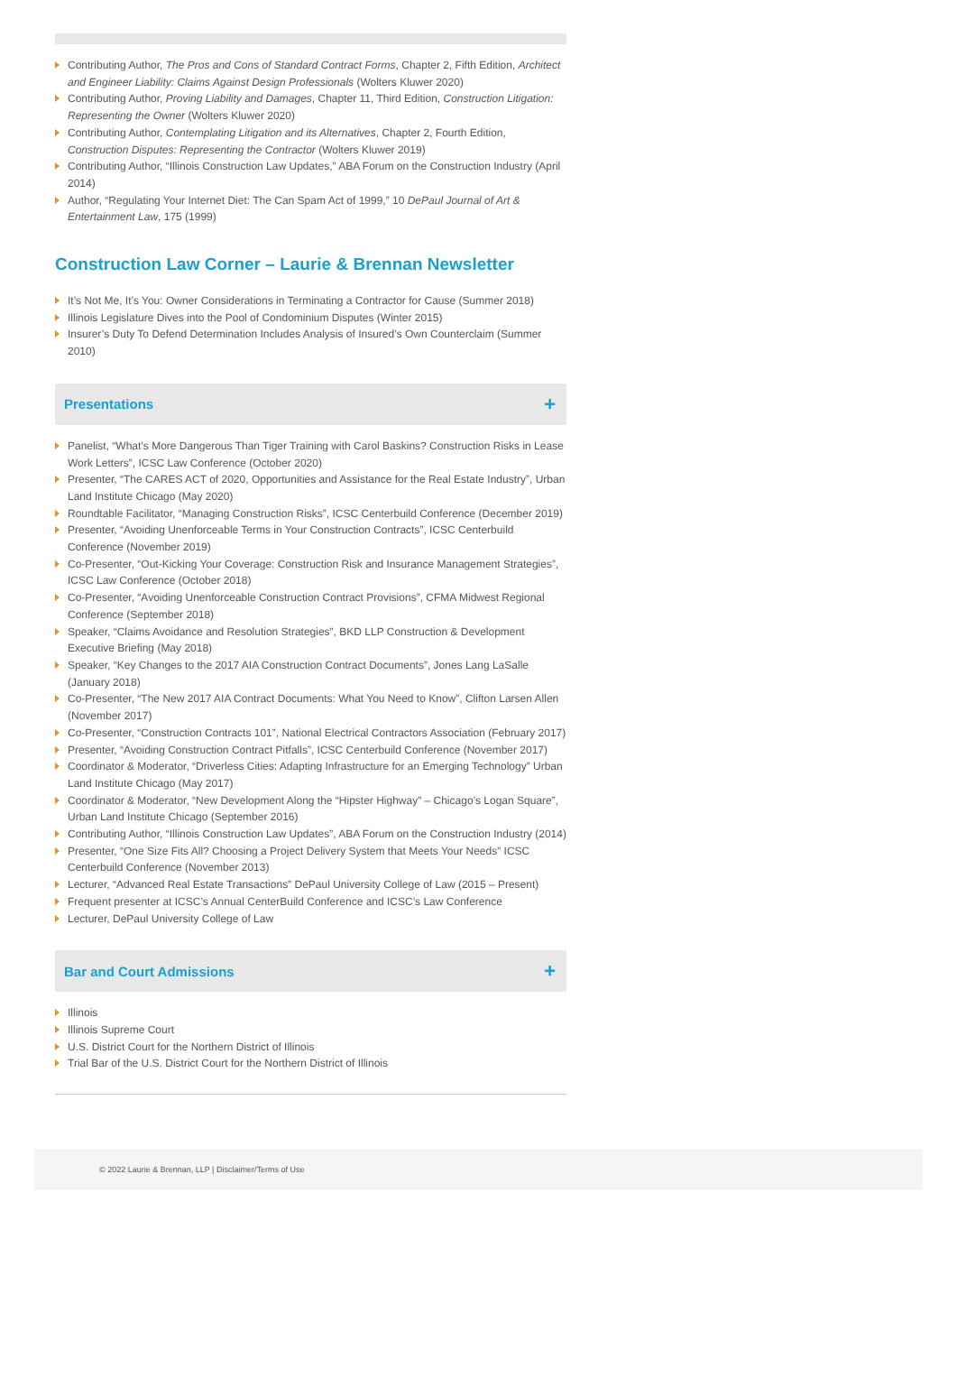Contributing Author, The Pros and Cons of Standard Contract Forms, Chapter 2, Fifth Edition, Architect and Engineer Liability: Claims Against Design Professionals (Wolters Kluwer 2020)
Contributing Author, Proving Liability and Damages, Chapter 11, Third Edition, Construction Litigation: Representing the Owner (Wolters Kluwer 2020)
Contributing Author, Contemplating Litigation and its Alternatives, Chapter 2, Fourth Edition, Construction Disputes: Representing the Contractor (Wolters Kluwer 2019)
Contributing Author, “Illinois Construction Law Updates,” ABA Forum on the Construction Industry (April 2014)
Author, “Regulating Your Internet Diet: The Can Spam Act of 1999,” 10 DePaul Journal of Art & Entertainment Law, 175 (1999)
Construction Law Corner – Laurie & Brennan Newsletter
It’s Not Me, It’s You: Owner Considerations in Terminating a Contractor for Cause (Summer 2018)
Illinois Legislature Dives into the Pool of Condominium Disputes (Winter 2015)
Insurer’s Duty To Defend Determination Includes Analysis of Insured’s Own Counterclaim (Summer 2010)
Presentations +
Panelist, “What’s More Dangerous Than Tiger Training with Carol Baskins? Construction Risks in Lease Work Letters”, ICSC Law Conference (October 2020)
Presenter, “The CARES ACT of 2020, Opportunities and Assistance for the Real Estate Industry”, Urban Land Institute Chicago (May 2020)
Roundtable Facilitator, “Managing Construction Risks”, ICSC Centerbuild Conference (December 2019)
Presenter, “Avoiding Unenforceable Terms in Your Construction Contracts”, ICSC Centerbuild Conference (November 2019)
Co-Presenter, “Out-Kicking Your Coverage: Construction Risk and Insurance Management Strategies”, ICSC Law Conference (October 2018)
Co-Presenter, “Avoiding Unenforceable Construction Contract Provisions”, CFMA Midwest Regional Conference (September 2018)
Speaker, “Claims Avoidance and Resolution Strategies”, BKD LLP Construction & Development Executive Briefing (May 2018)
Speaker, “Key Changes to the 2017 AIA Construction Contract Documents”, Jones Lang LaSalle (January 2018)
Co-Presenter, “The New 2017 AIA Contract Documents: What You Need to Know”, Clifton Larsen Allen (November 2017)
Co-Presenter, “Construction Contracts 101”, National Electrical Contractors Association (February 2017)
Presenter, “Avoiding Construction Contract Pitfalls”, ICSC Centerbuild Conference (November 2017)
Coordinator & Moderator, “Driverless Cities: Adapting Infrastructure for an Emerging Technology” Urban Land Institute Chicago (May 2017)
Coordinator & Moderator, “New Development Along the “Hipster Highway” – Chicago’s Logan Square”, Urban Land Institute Chicago (September 2016)
Contributing Author, “Illinois Construction Law Updates”, ABA Forum on the Construction Industry (2014)
Presenter, “One Size Fits All? Choosing a Project Delivery System that Meets Your Needs” ICSC Centerbuild Conference (November 2013)
Lecturer, “Advanced Real Estate Transactions” DePaul University College of Law (2015 – Present)
Frequent presenter at ICSC’s Annual CenterBuild Conference and ICSC’s Law Conference
Lecturer, DePaul University College of Law
Bar and Court Admissions +
Illinois
Illinois Supreme Court
U.S. District Court for the Northern District of Illinois
Trial Bar of the U.S. District Court for the Northern District of Illinois
© 2022 Laurie & Brennan, LLP | Disclaimer/Terms of Use